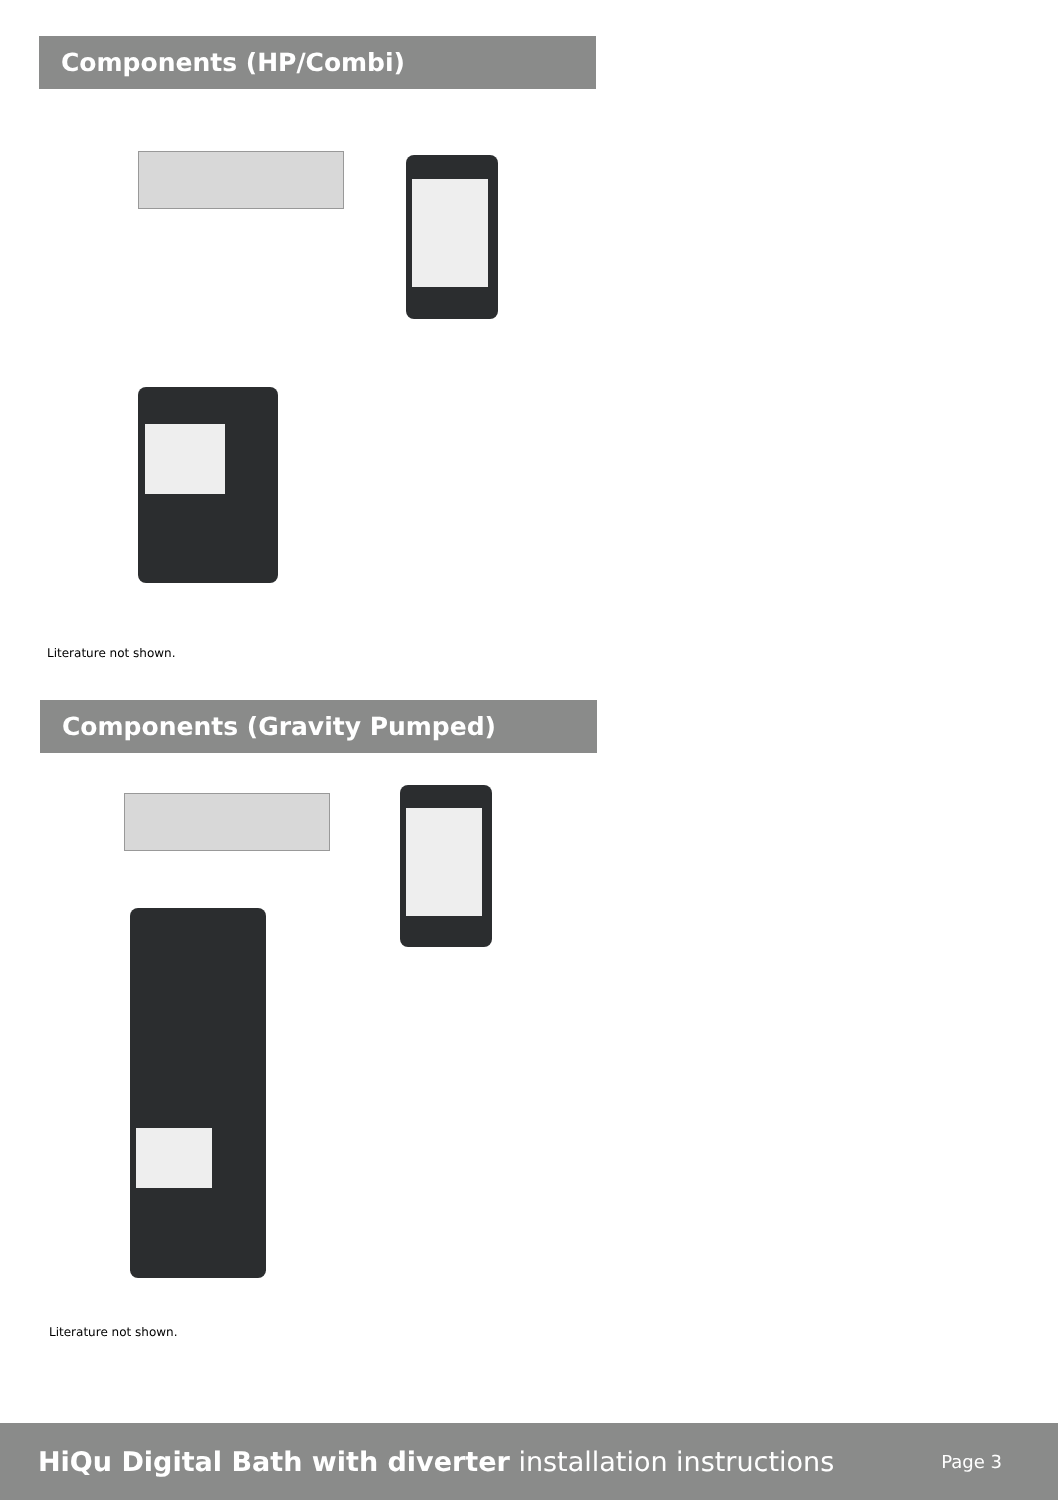Components (HP/Combi)
Literature not shown.
Components (Gravity Pumped)
Literature not shown.
HiQu Digital Bath with diverter installation instructions
Page 3